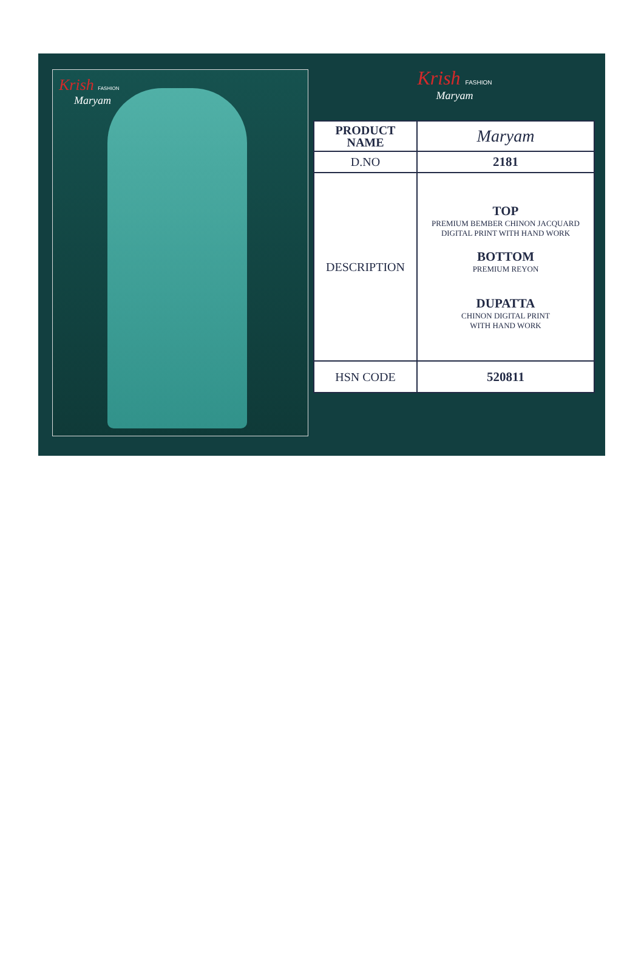Krish FASHION
Maryam
Krish FASHION
Maryam
| PRODUCT NAME | Maryam |
| D.NO | 2181 |
| DESCRIPTION | TOP PREMIUM BEMBER CHINON JACQUARD DIGITAL PRINT WITH HAND WORK BOTTOM PREMIUM REYON DUPATTA CHINON DIGITAL PRINT WITH HAND WORK |
| HSN CODE | 520811 |